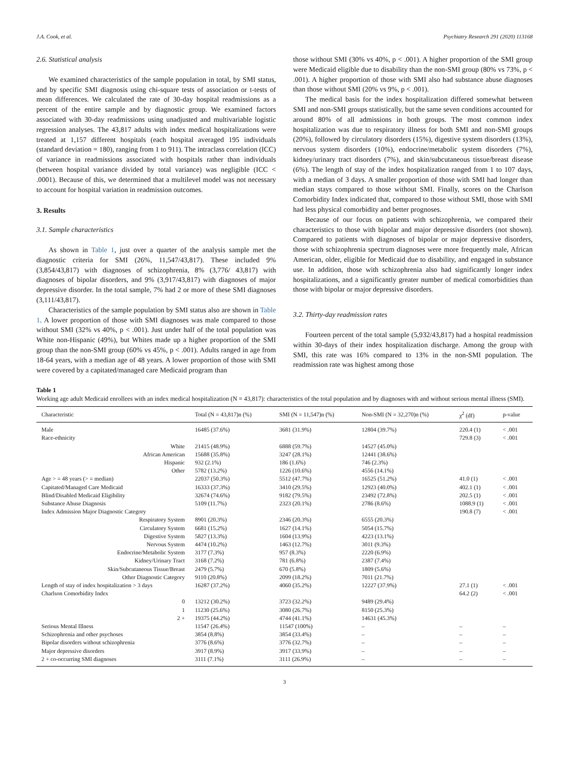J.A. Cook, et al. Psychiatry Research 291 (2020) 113168
2.6. Statistical analysis
We examined characteristics of the sample population in total, by SMI status, and by specific SMI diagnosis using chi-square tests of association or t-tests of mean differences. We calculated the rate of 30-day hospital readmissions as a percent of the entire sample and by diagnostic group. We examined factors associated with 30-day readmissions using unadjusted and multivariable logistic regression analyses. The 43,817 adults with index medical hospitalizations were treated at 1,157 different hospitals (each hospital averaged 195 individuals (standard deviation = 180), ranging from 1 to 911). The intraclass correlation (ICC) of variance in readmissions associated with hospitals rather than individuals (between hospital variance divided by total variance) was negligible (ICC < .0001). Because of this, we determined that a multilevel model was not necessary to account for hospital variation in readmission outcomes.
3. Results
3.1. Sample characteristics
As shown in Table 1, just over a quarter of the analysis sample met the diagnostic criteria for SMI (26%, 11,547/43,817). These included 9% (3,854/43,817) with diagnoses of schizophrenia, 8% (3,776/ 43,817) with diagnoses of bipolar disorders, and 9% (3,917/43,817) with diagnoses of major depressive disorder. In the total sample, 7% had 2 or more of these SMI diagnoses (3,111/43,817).
Characteristics of the sample population by SMI status also are shown in Table 1. A lower proportion of those with SMI diagnoses was male compared to those without SMI (32% vs 40%, p < .001). Just under half of the total population was White non-Hispanic (49%), but Whites made up a higher proportion of the SMI group than the non-SMI group (60% vs 45%, p < .001). Adults ranged in age from 18-64 years, with a median age of 48 years. A lower proportion of those with SMI were covered by a capitated/managed care Medicaid program than
those without SMI (30% vs 40%, p < .001). A higher proportion of the SMI group were Medicaid eligible due to disability than the non-SMI group (80% vs 73%, p < .001). A higher proportion of those with SMI also had substance abuse diagnoses than those without SMI (20% vs 9%, p < .001).
The medical basis for the index hospitalization differed somewhat between SMI and non-SMI groups statistically, but the same seven conditions accounted for around 80% of all admissions in both groups. The most common index hospitalization was due to respiratory illness for both SMI and non-SMI groups (20%), followed by circulatory disorders (15%), digestive system disorders (13%), nervous system disorders (10%), endocrine/metabolic system disorders (7%), kidney/urinary tract disorders (7%), and skin/subcutaneous tissue/breast disease (6%). The length of stay of the index hospitalization ranged from 1 to 107 days, with a median of 3 days. A smaller proportion of those with SMI had longer than median stays compared to those without SMI. Finally, scores on the Charlson Comorbidity Index indicated that, compared to those without SMI, those with SMI had less physical comorbidity and better prognoses.
Because of our focus on patients with schizophrenia, we compared their characteristics to those with bipolar and major depressive disorders (not shown). Compared to patients with diagnoses of bipolar or major depressive disorders, those with schizophrenia spectrum diagnoses were more frequently male, African American, older, eligible for Medicaid due to disability, and engaged in substance use. In addition, those with schizophrenia also had significantly longer index hospitalizations, and a significantly greater number of medical comorbidities than those with bipolar or major depressive disorders.
3.2. Thirty-day readmission rates
Fourteen percent of the total sample (5,932/43,817) had a hospital readmission within 30-days of their index hospitalization discharge. Among the group with SMI, this rate was 16% compared to 13% in the non-SMI population. The readmission rate was highest among those
Table 1
Working age adult Medicaid enrollees with an index medical hospitalization (N = 43,817): characteristics of the total population and by diagnoses with and without serious mental illness (SMI).
| Characteristic | Total (N = 43,817)n (%) | SMI (N = 11,547)n (%) | Non-SMI (N = 32,270)n (%) | χ<sup>2</sup> (df) | p-value |
| --- | --- | --- | --- | --- | --- |
| Male | 16485 (37.6%) | 3681 (31.9%) | 12804 (39.7%) | 220.4 (1) | < .001 |
| Race-ethnicity | | | | 729.8 (3) | < .001 |
| White | 21415 (48.9%) | 6888 (59.7%) | 14527 (45.0%) | | |
| African American | 15688 (35.8%) | 3247 (28.1%) | 12441 (38.6%) | | |
| Hispanic | 932 (2.1%) | 186 (1.6%) | 746 (2.3%) | | |
| Other | 5782 (13.2%) | 1226 (10.6%) | 4556 (14.1%) | | |
| Age > = 48 years (> = median) | 22037 (50.3%) | 5512 (47.7%) | 16525 (51.2%) | 41.0 (1) | < .001 |
| Capitated/Managed Care Medicaid | 16333 (37.3%) | 3410 (29.5%) | 12923 (40.0%) | 402.1 (1) | < .001 |
| Blind/Disabled Medicaid Eligibility | 32674 (74.6%) | 9182 (79.5%) | 23492 (72.8%) | 202.5 (1) | < .001 |
| Substance Abuse Diagnosis | 5109 (11.7%) | 2323 (20.1%) | 2786 (8.6%) | 1088.9 (1) | < .001 |
| Index Admission Major Diagnostic Category | | | | 190.8 (7) | < .001 |
| Respiratory System | 8901 (20.3%) | 2346 (20.3%) | 6555 (20.3%) | | |
| Circulatory System | 6681 (15.2%) | 1627 (14.1%) | 5054 (15.7%) | | |
| Digestive System | 5827 (13.3%) | 1604 (13.9%) | 4223 (13.1%) | | |
| Nervous System | 4474 (10.2%) | 1463 (12.7%) | 3011 (9.3%) | | |
| Endocrine/Metabolic System | 3177 (7.3%) | 957 (8.3%) | 2220 (6.9%) | | |
| Kidney/Urinary Tract | 3168 (7.2%) | 781 (6.8%) | 2387 (7.4%) | | |
| Skin/Subcutaneous Tissue/Breast | 2479 (5.7%) | 670 (5.8%) | 1809 (5.6%) | | |
| Other Diagnostic Category | 9110 (20.8%) | 2099 (18.2%) | 7011 (21.7%) | | |
| Length of stay of index hospitalization > 3 days | 16287 (37.2%) | 4060 (35.2%) | 12227 (37.9%) | 27.1 (1) | < .001 |
| Charlson Comorbidity Index | | | | 64.2 (2) | < .001 |
| 0 | 13212 (30.2%) | 3723 (32.2%) | 9489 (29.4%) | | |
| 1 | 11230 (25.6%) | 3080 (26.7%) | 8150 (25.3%) | | |
| 2 + | 19375 (44.2%) | 4744 (41.1%) | 14631 (45.3%) | | |
| Serious Mental Illness | 11547 (26.4%) | 11547 (100%) | – | – | – |
| Schizophrenia and other psychoses | 3854 (8.8%) | 3854 (33.4%) | – | – | – |
| Bipolar disorders without schizophrenia | 3776 (8.6%) | 3776 (32.7%) | – | – | – |
| Major depressive disorders | 3917 (8.9%) | 3917 (33.9%) | – | – | – |
| 2 + co-occurring SMI diagnoses | 3111 (7.1%) | 3111 (26.9%) | – | – | – |
3